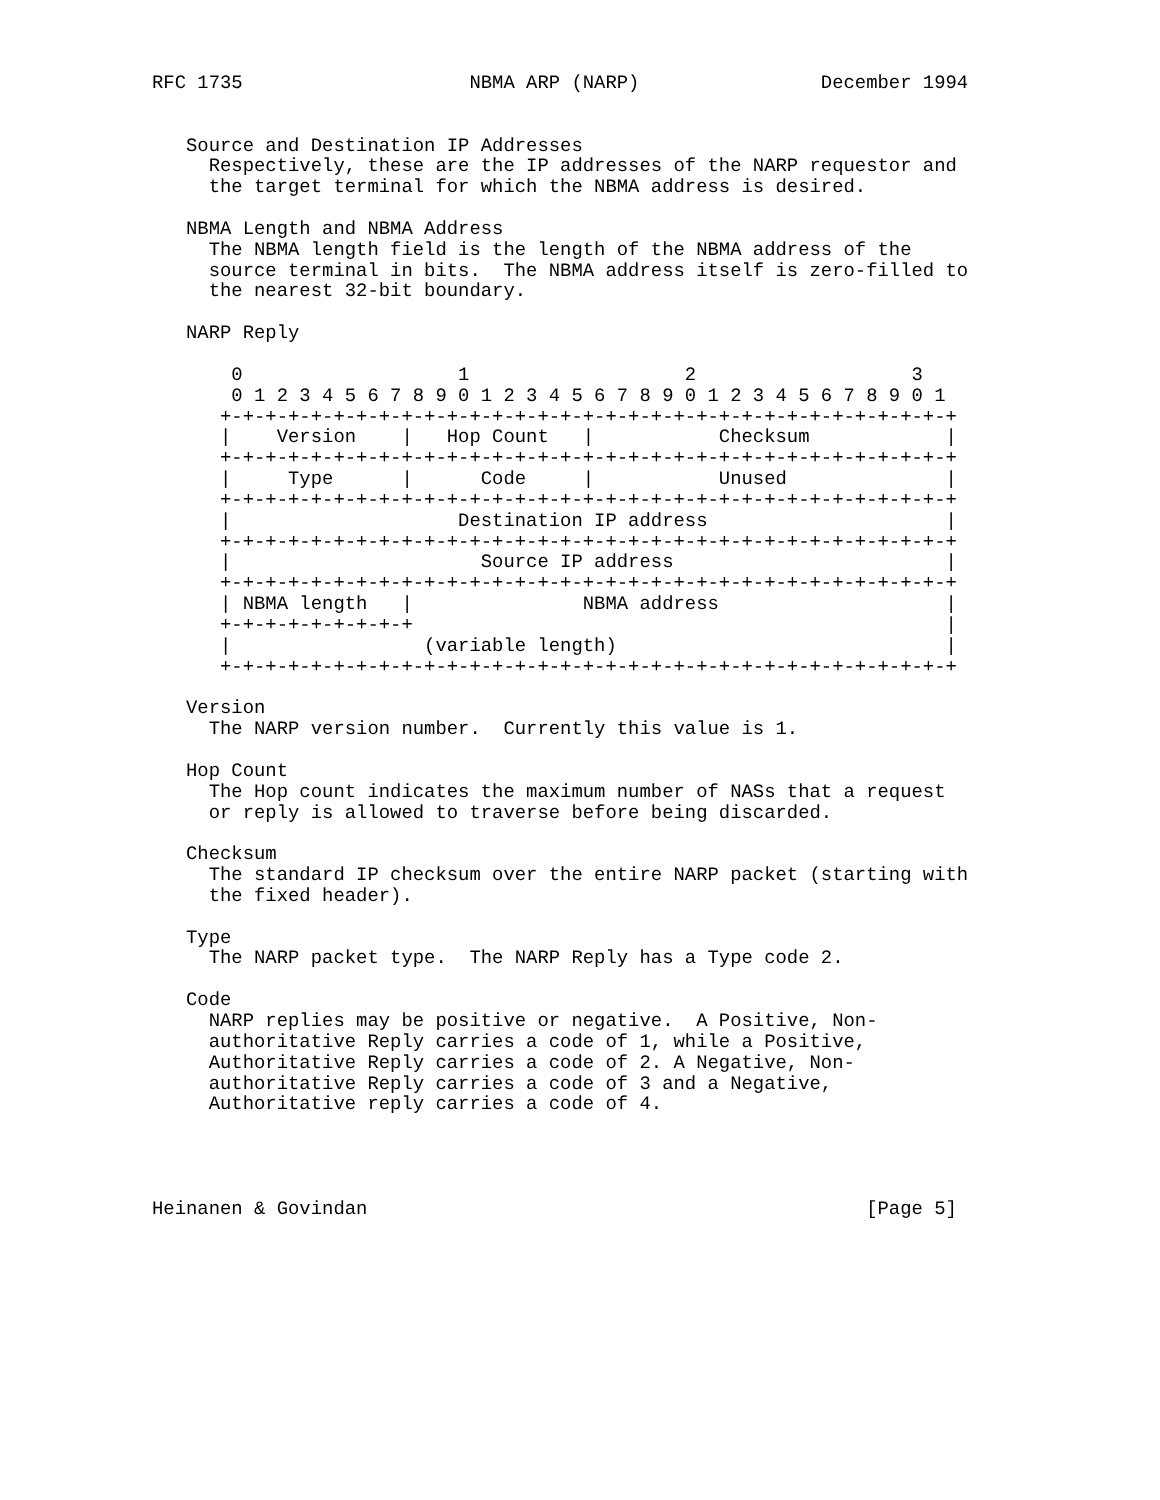RFC 1735                    NBMA ARP (NARP)                December 1994


   Source and Destination IP Addresses
     Respectively, these are the IP addresses of the NARP requestor and
     the target terminal for which the NBMA address is desired.

   NBMA Length and NBMA Address
     The NBMA length field is the length of the NBMA address of the
     source terminal in bits.  The NBMA address itself is zero-filled to
     the nearest 32-bit boundary.

   NARP Reply

       0                   1                   2                   3
       0 1 2 3 4 5 6 7 8 9 0 1 2 3 4 5 6 7 8 9 0 1 2 3 4 5 6 7 8 9 0 1
      +-+-+-+-+-+-+-+-+-+-+-+-+-+-+-+-+-+-+-+-+-+-+-+-+-+-+-+-+-+-+-+-+
      |    Version    |   Hop Count   |           Checksum            |
      +-+-+-+-+-+-+-+-+-+-+-+-+-+-+-+-+-+-+-+-+-+-+-+-+-+-+-+-+-+-+-+-+
      |     Type      |      Code     |           Unused              |
      +-+-+-+-+-+-+-+-+-+-+-+-+-+-+-+-+-+-+-+-+-+-+-+-+-+-+-+-+-+-+-+-+
      |                    Destination IP address                     |
      +-+-+-+-+-+-+-+-+-+-+-+-+-+-+-+-+-+-+-+-+-+-+-+-+-+-+-+-+-+-+-+-+
      |                      Source IP address                        |
      +-+-+-+-+-+-+-+-+-+-+-+-+-+-+-+-+-+-+-+-+-+-+-+-+-+-+-+-+-+-+-+-+
      | NBMA length   |               NBMA address                    |
      +-+-+-+-+-+-+-+-+                                               |
      |                 (variable length)                             |
      +-+-+-+-+-+-+-+-+-+-+-+-+-+-+-+-+-+-+-+-+-+-+-+-+-+-+-+-+-+-+-+-+

   Version
     The NARP version number.  Currently this value is 1.

   Hop Count
     The Hop count indicates the maximum number of NASs that a request
     or reply is allowed to traverse before being discarded.

   Checksum
     The standard IP checksum over the entire NARP packet (starting with
     the fixed header).

   Type
     The NARP packet type.  The NARP Reply has a Type code 2.

   Code
     NARP replies may be positive or negative.  A Positive, Non-
     authoritative Reply carries a code of 1, while a Positive,
     Authoritative Reply carries a code of 2. A Negative, Non-
     authoritative Reply carries a code of 3 and a Negative,
     Authoritative reply carries a code of 4.




Heinanen & Govindan                                            [Page 5]